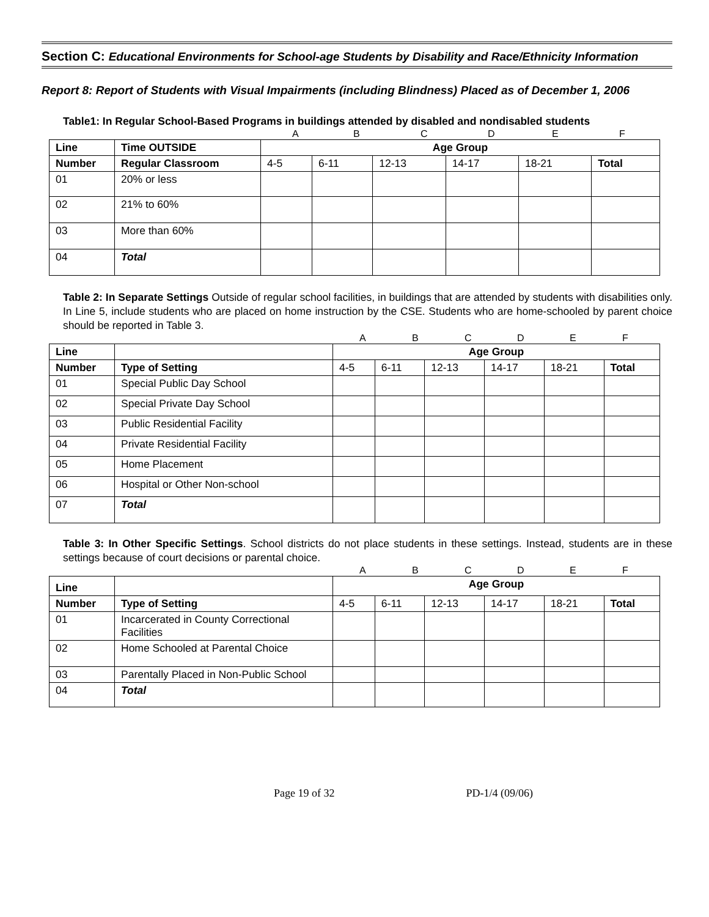Section C: Educational Environments for School-age Students by Disability and Race/Ethnicity Information
Report 8: Report of Students with Visual Impairments (including Blindness) Placed as of December 1, 2006
Table1: In Regular School-Based Programs in buildings attended by disabled and nondisabled students
ABCDEF
| Line | Time OUTSIDE | Age Group | | | | | |
| --- | --- | --- | --- | --- | --- | --- | --- |
| Number | Regular Classroom | 4-5 | 6-11 | 12-13 | 14-17 | 18-21 | Total |
| 01 | 20% or less | | | | | | |
| 02 | 21% to 60% | | | | | | |
| 03 | More than 60% | | | | | | |
| 04 | Total | | | | | | |
Table 2: In Separate Settings Outside of regular school facilities, in buildings that are attended by students with disabilities only. In Line 5, include students who are placed on home instruction by the CSE. Students who are home-schooled by parent choice should be reported in Table 3.
ABCDEF
| Line | | Age Group | | | | | |
| --- | --- | --- | --- | --- | --- | --- | --- |
| Number | Type of Setting | 4-5 | 6-11 | 12-13 | 14-17 | 18-21 | Total |
| 01 | Special Public Day School | | | | | | |
| 02 | Special Private Day School | | | | | | |
| 03 | Public Residential Facility | | | | | | |
| 04 | Private Residential Facility | | | | | | |
| 05 | Home Placement | | | | | | |
| 06 | Hospital or Other Non-school | | | | | | |
| 07 | Total | | | | | | |
Table 3: In Other Specific Settings. School districts do not place students in these settings. Instead, students are in these settings because of court decisions or parental choice.
ABCDEF
| Line | | Age Group | | | | | |
| --- | --- | --- | --- | --- | --- | --- | --- |
| Number | Type of Setting | 4-5 | 6-11 | 12-13 | 14-17 | 18-21 | Total |
| 01 | Incarcerated in County Correctional Facilities | | | | | | |
| 02 | Home Schooled at Parental Choice | | | | | | |
| 03 | Parentally Placed in Non-Public School | | | | | | |
| 04 | Total | | | | | | |
Page 19 of 32 PD-1/4 (09/06)